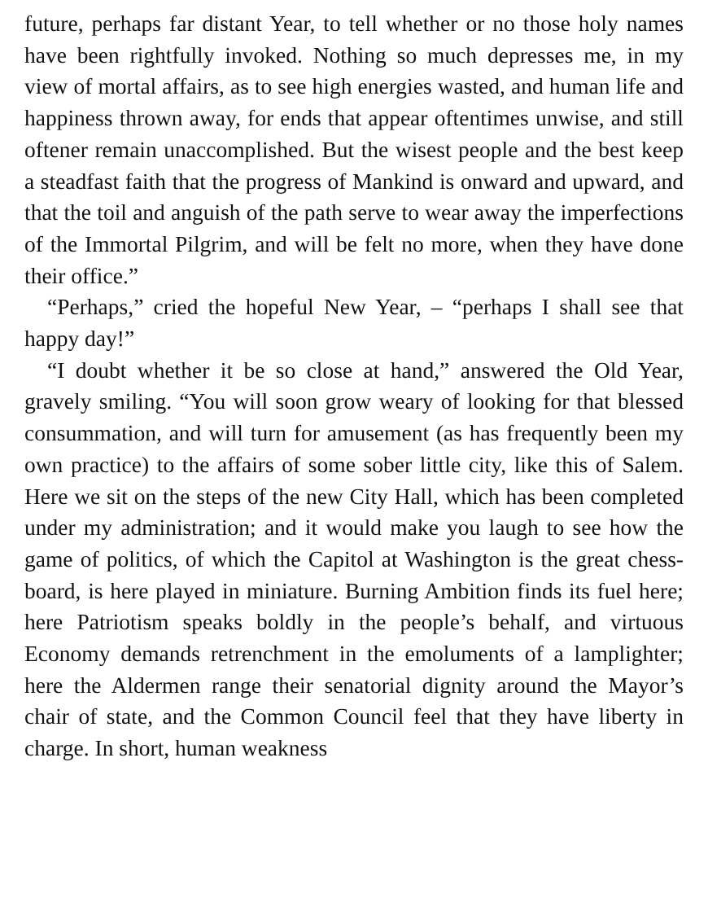future, perhaps far distant Year, to tell whether or no those holy names have been rightfully invoked. Nothing so much depresses me, in my view of mortal affairs, as to see high energies wasted, and human life and happiness thrown away, for ends that appear oftentimes unwise, and still oftener remain unaccomplished. But the wisest people and the best keep a steadfast faith that the progress of Mankind is onward and upward, and that the toil and anguish of the path serve to wear away the imperfections of the Immortal Pilgrim, and will be felt no more, when they have done their office.”
“Perhaps,” cried the hopeful New Year, – “perhaps I shall see that happy day!”
“I doubt whether it be so close at hand,” answered the Old Year, gravely smiling. “You will soon grow weary of looking for that blessed consummation, and will turn for amusement (as has frequently been my own practice) to the affairs of some sober little city, like this of Salem. Here we sit on the steps of the new City Hall, which has been completed under my administration; and it would make you laugh to see how the game of politics, of which the Capitol at Washington is the great chess-board, is here played in miniature. Burning Ambition finds its fuel here; here Patriotism speaks boldly in the people’s behalf, and virtuous Economy demands retrenchment in the emoluments of a lamplighter; here the Aldermen range their senatorial dignity around the Mayor’s chair of state, and the Common Council feel that they have liberty in charge. In short, human weakness